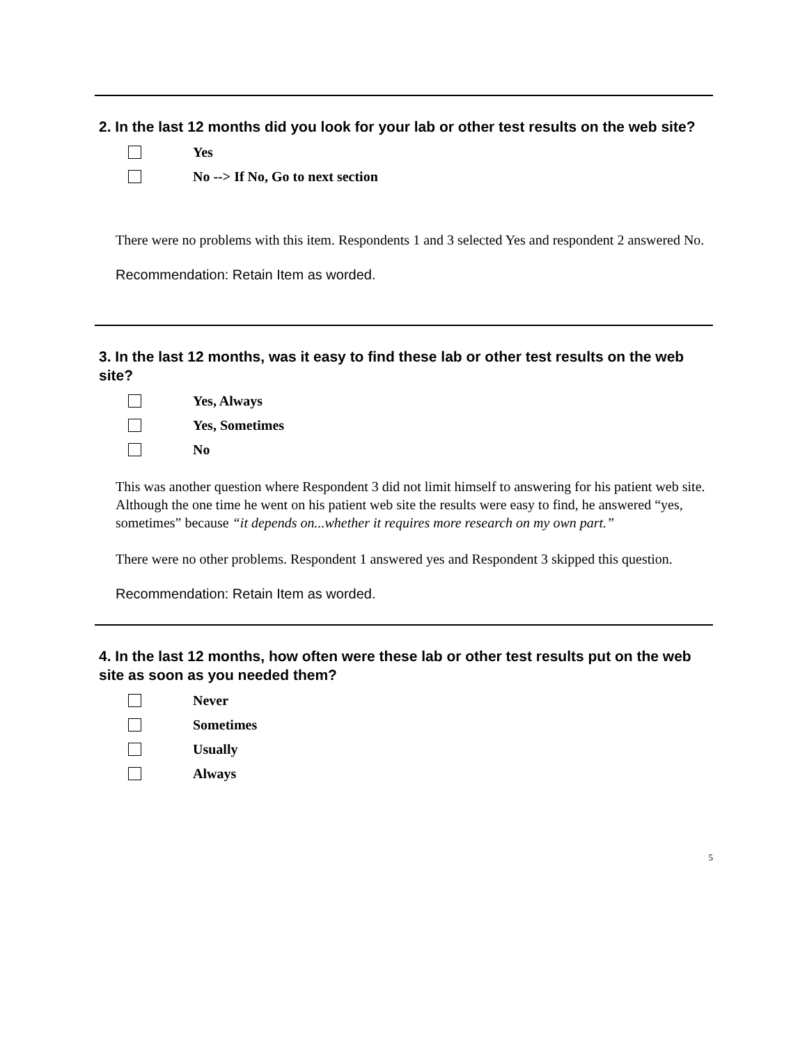2. In the last 12 months did you look for your lab or other test results on the web site?
Yes
No --> If No, Go to next section
There were no problems with this item. Respondents 1 and 3 selected Yes and respondent 2 answered No.
Recommendation: Retain Item as worded.
3. In the last 12 months, was it easy to find these lab or other test results on the web site?
Yes, Always
Yes, Sometimes
No
This was another question where Respondent 3 did not limit himself to answering for his patient web site. Although the one time he went on his patient web site the results were easy to find, he answered “yes, sometimes” because “it depends on...whether it requires more research on my own part.”
There were no other problems. Respondent 1 answered yes and Respondent 3 skipped this question.
Recommendation: Retain Item as worded.
4. In the last 12 months, how often were these lab or other test results put on the web site as soon as you needed them?
Never
Sometimes
Usually
Always
5